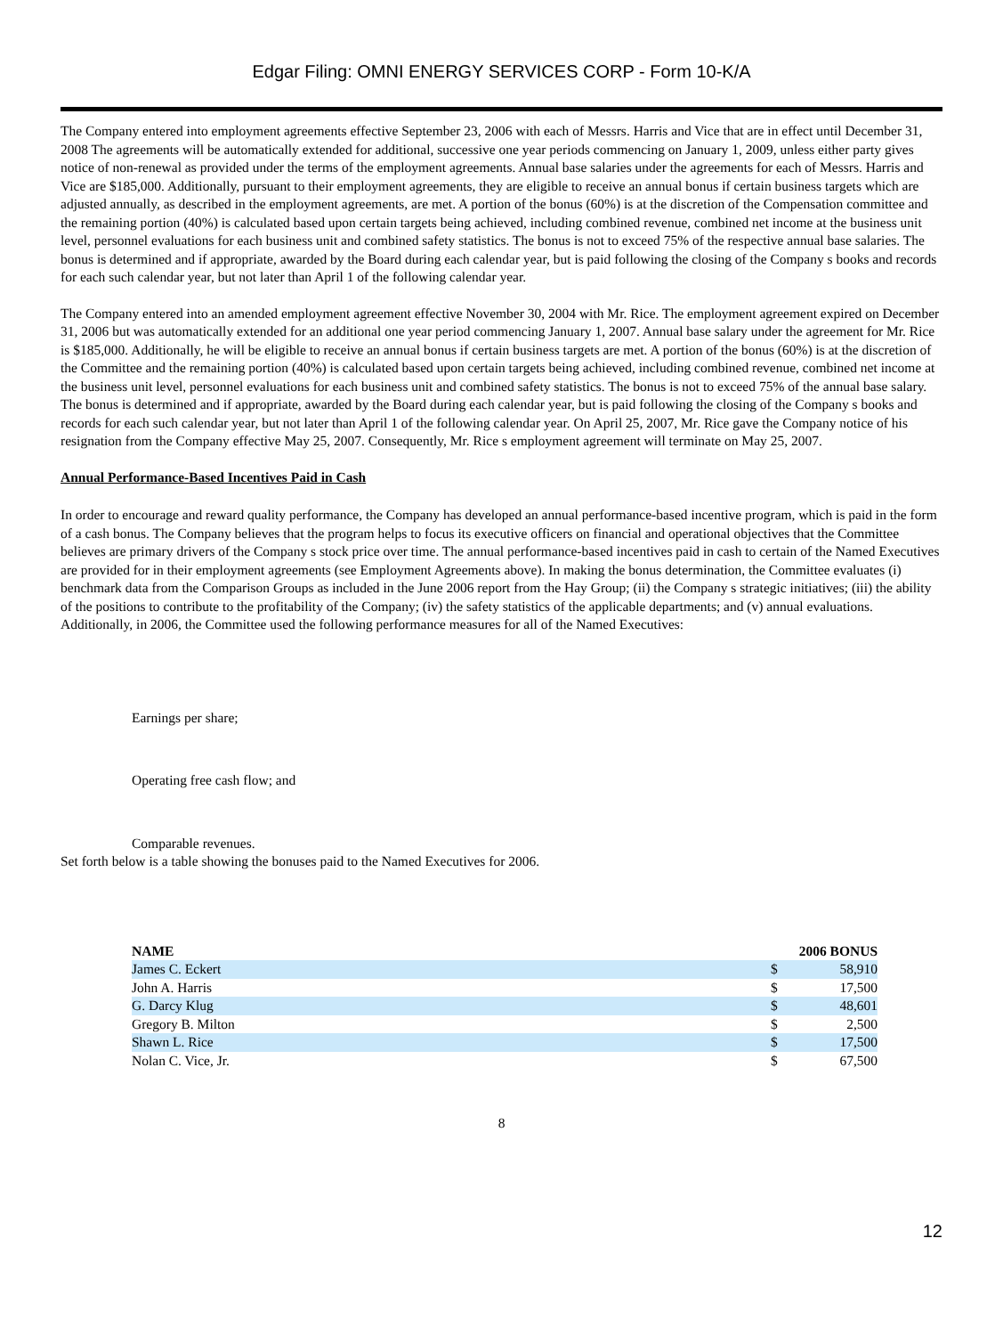Edgar Filing: OMNI ENERGY SERVICES CORP - Form 10-K/A
The Company entered into employment agreements effective September 23, 2006 with each of Messrs. Harris and Vice that are in effect until December 31, 2008 The agreements will be automatically extended for additional, successive one year periods commencing on January 1, 2009, unless either party gives notice of non-renewal as provided under the terms of the employment agreements. Annual base salaries under the agreements for each of Messrs. Harris and Vice are $185,000. Additionally, pursuant to their employment agreements, they are eligible to receive an annual bonus if certain business targets which are adjusted annually, as described in the employment agreements, are met. A portion of the bonus (60%) is at the discretion of the Compensation committee and the remaining portion (40%) is calculated based upon certain targets being achieved, including combined revenue, combined net income at the business unit level, personnel evaluations for each business unit and combined safety statistics. The bonus is not to exceed 75% of the respective annual base salaries. The bonus is determined and if appropriate, awarded by the Board during each calendar year, but is paid following the closing of the Company s books and records for each such calendar year, but not later than April 1 of the following calendar year.
The Company entered into an amended employment agreement effective November 30, 2004 with Mr. Rice. The employment agreement expired on December 31, 2006 but was automatically extended for an additional one year period commencing January 1, 2007. Annual base salary under the agreement for Mr. Rice is $185,000. Additionally, he will be eligible to receive an annual bonus if certain business targets are met. A portion of the bonus (60%) is at the discretion of the Committee and the remaining portion (40%) is calculated based upon certain targets being achieved, including combined revenue, combined net income at the business unit level, personnel evaluations for each business unit and combined safety statistics. The bonus is not to exceed 75% of the annual base salary. The bonus is determined and if appropriate, awarded by the Board during each calendar year, but is paid following the closing of the Company s books and records for each such calendar year, but not later than April 1 of the following calendar year. On April 25, 2007, Mr. Rice gave the Company notice of his resignation from the Company effective May 25, 2007. Consequently, Mr. Rice s employment agreement will terminate on May 25, 2007.
Annual Performance-Based Incentives Paid in Cash
In order to encourage and reward quality performance, the Company has developed an annual performance-based incentive program, which is paid in the form of a cash bonus. The Company believes that the program helps to focus its executive officers on financial and operational objectives that the Committee believes are primary drivers of the Company s stock price over time. The annual performance-based incentives paid in cash to certain of the Named Executives are provided for in their employment agreements (see Employment Agreements above). In making the bonus determination, the Committee evaluates (i) benchmark data from the Comparison Groups as included in the June 2006 report from the Hay Group; (ii) the Company s strategic initiatives; (iii) the ability of the positions to contribute to the profitability of the Company; (iv) the safety statistics of the applicable departments; and (v) annual evaluations. Additionally, in 2006, the Committee used the following performance measures for all of the Named Executives:
Earnings per share;
Operating free cash flow; and
Comparable revenues.
Set forth below is a table showing the bonuses paid to the Named Executives for 2006.
| NAME | 2006 BONUS | |
| --- | --- | --- |
| James C. Eckert | $ | 58,910 |
| John A. Harris | $ | 17,500 |
| G. Darcy Klug | $ | 48,601 |
| Gregory B. Milton | $ | 2,500 |
| Shawn L. Rice | $ | 17,500 |
| Nolan C. Vice, Jr. | $ | 67,500 |
8
12